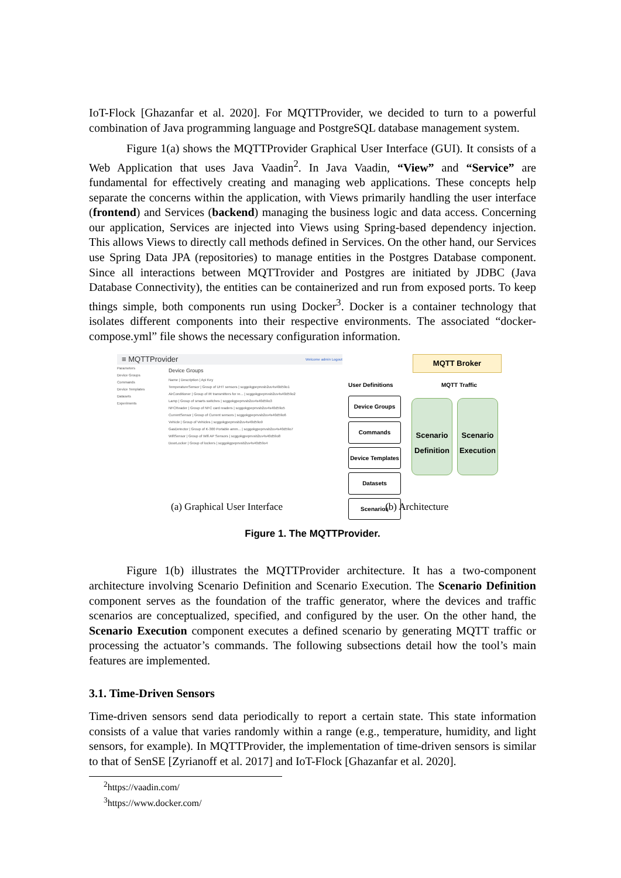IoT-Flock [Ghazanfar et al. 2020]. For MQTTProvider, we decided to turn to a powerful combination of Java programming language and PostgreSQL database management system.
Figure 1(a) shows the MQTTProvider Graphical User Interface (GUI). It consists of a Web Application that uses Java Vaadin<sup>2</sup>. In Java Vaadin, “View” and “Service” are fundamental for effectively creating and managing web applications. These concepts help separate the concerns within the application, with Views primarily handling the user interface (frontend) and Services (backend) managing the business logic and data access. Concerning our application, Services are injected into Views using Spring-based dependency injection. This allows Views to directly call methods defined in Services. On the other hand, our Services use Spring Data JPA (repositories) to manage entities in the Postgres Database component. Since all interactions between MQTTrovider and Postgres are initiated by JDBC (Java Database Connectivity), the entities can be containerized and run from exposed ports. To keep things simple, both components run using Docker<sup>3</sup>. Docker is a container technology that isolates different components into their respective environments. The associated “docker-compose.yml” file shows the necessary configuration information.
≡ MQTTProvider Welcome admin Logout
Parameters
Device Groups
Commands
Device Templates
Datasets
Experiments
Device Groups
Name | Description | Api Key
TemperatureSensor | Group of UHT sensors | scggokgpepnvsb2uv4s40d59o1
AirConditioner | Group of IR transmitters for re... | scggokgpepnvsb2uv4s40d59o2
Lamp | Group of smarts switches | scggokgpepnvsb2uv4s40d59o3
NFCReader | Group of NFC card readers | scggokgpepnvsb2uv4s40d59o5
CurrentSensor | Group of Current sensors | scggokgpepnvsb2uv4s40d59o6
Vehicle | Group of Vehicles | scggokgpepnvsb2uv4s40d59o9
GasDetector | Group of K-300 Portable amm... | scggokgpepnvsb2uv4s40d59o7
WifiSensor | Group of Wifi AP Sensors | scggokgpepnvsb2uv4s40d59o8
DoorLocker | Group of lockers | scggokgpepnvsb2uv4s40d59o4
MQTT Broker
User Definitions MQTT Traffic
Device Groups
Commands
Device Templates
Datasets
Scenarios
Scenario Definition
Scenario Execution
(a) Graphical User Interface (b) Architecture
Figure 1. The MQTTProvider.
Figure 1(b) illustrates the MQTTProvider architecture. It has a two-component architecture involving Scenario Definition and Scenario Execution. The Scenario Definition component serves as the foundation of the traffic generator, where the devices and traffic scenarios are conceptualized, specified, and configured by the user. On the other hand, the Scenario Execution component executes a defined scenario by generating MQTT traffic or processing the actuator’s commands. The following subsections detail how the tool’s main features are implemented.
3.1. Time-Driven Sensors
Time-driven sensors send data periodically to report a certain state. This state information consists of a value that varies randomly within a range (e.g., temperature, humidity, and light sensors, for example). In MQTTProvider, the implementation of time-driven sensors is similar to that of SenSE [Zyrianoff et al. 2017] and IoT-Flock [Ghazanfar et al. 2020].
<sup>2</sup> https://vaadin.com/
<sup>3</sup> https://www.docker.com/